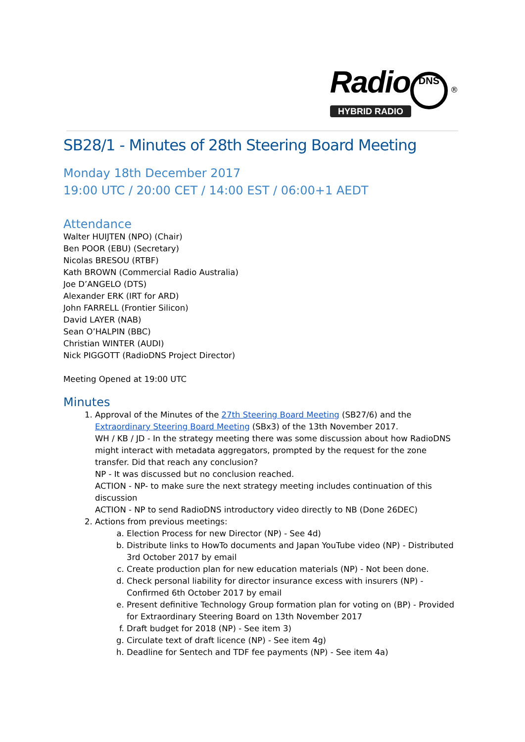Radio DNS ®
HYBRID RADIO
SB28/1 - Minutes of 28th Steering Board Meeting
Monday 18th December 2017
19:00 UTC / 20:00 CET / 14:00 EST / 06:00+1 AEDT
Attendance
Walter HUIJTEN (NPO) (Chair)
Ben POOR (EBU) (Secretary)
Nicolas BRESOU (RTBF)
Kath BROWN (Commercial Radio Australia)
Joe D’ANGELO (DTS)
Alexander ERK (IRT for ARD)
John FARRELL (Frontier Silicon)
David LAYER (NAB)
Sean O’HALPIN (BBC)
Christian WINTER (AUDI)
Nick PIGGOTT (RadioDNS Project Director)
Meeting Opened at 19:00 UTC
Minutes
1. Approval of the Minutes of the 27th Steering Board Meeting (SB27/6) and the Extraordinary Steering Board Meeting (SBx3) of the 13th November 2017.
WH / KB / JD - In the strategy meeting there was some discussion about how RadioDNS might interact with metadata aggregators, prompted by the request for the zone transfer. Did that reach any conclusion?
NP - It was discussed but no conclusion reached.
ACTION - NP- to make sure the next strategy meeting includes continuation of this discussion
ACTION - NP to send RadioDNS introductory video directly to NB (Done 26DEC)
2. Actions from previous meetings:
a. Election Process for new Director (NP) - See 4d)
b. Distribute links to HowTo documents and Japan YouTube video (NP) - Distributed 3rd October 2017 by email
c. Create production plan for new education materials (NP) - Not been done.
d. Check personal liability for director insurance excess with insurers (NP) - Confirmed 6th October 2017 by email
e. Present definitive Technology Group formation plan for voting on (BP) - Provided for Extraordinary Steering Board on 13th November 2017
f. Draft budget for 2018 (NP) - See item 3)
g. Circulate text of draft licence (NP) - See item 4g)
h. Deadline for Sentech and TDF fee payments (NP) - See item 4a)